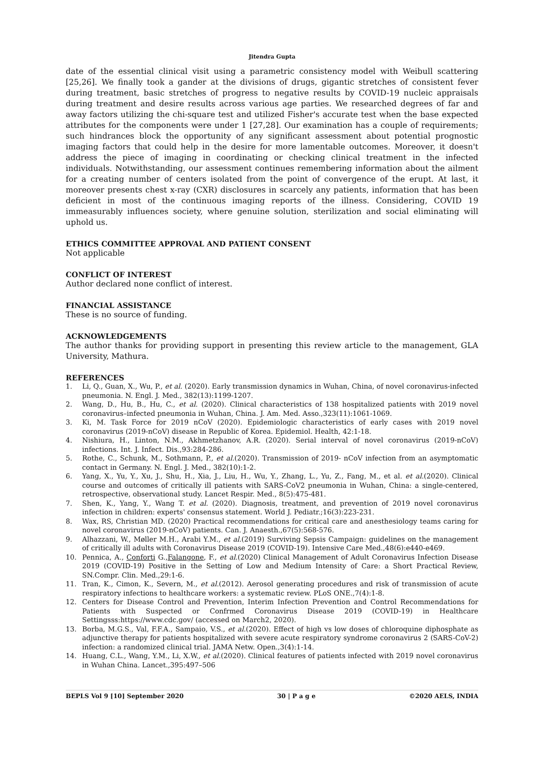Jitendra Gupta
date of the essential clinical visit using a parametric consistency model with Weibull scattering [25,26]. We finally took a gander at the divisions of drugs, gigantic stretches of consistent fever during treatment, basic stretches of progress to negative results by COVID-19 nucleic appraisals during treatment and desire results across various age parties. We researched degrees of far and away factors utilizing the chi-square test and utilized Fisher's accurate test when the base expected attributes for the components were under 1 [27,28]. Our examination has a couple of requirements; such hindrances block the opportunity of any significant assessment about potential prognostic imaging factors that could help in the desire for more lamentable outcomes. Moreover, it doesn't address the piece of imaging in coordinating or checking clinical treatment in the infected individuals. Notwithstanding, our assessment continues remembering information about the ailment for a creating number of centers isolated from the point of convergence of the erupt. At last, it moreover presents chest x-ray (CXR) disclosures in scarcely any patients, information that has been deficient in most of the continuous imaging reports of the illness. Considering, COVID 19 immeasurably influences society, where genuine solution, sterilization and social eliminating will uphold us.
ETHICS COMMITTEE APPROVAL AND PATIENT CONSENT
Not applicable
CONFLICT OF INTEREST
Author declared none conflict of interest.
FINANCIAL ASSISTANCE
These is no source of funding.
ACKNOWLEDGEMENTS
The author thanks for providing support in presenting this review article to the management, GLA University, Mathura.
REFERENCES
1. Li, Q., Guan, X., Wu, P., et al. (2020). Early transmission dynamics in Wuhan, China, of novel coronavirus-infected pneumonia. N. Engl. J. Med., 382(13):1199-1207.
2. Wang, D., Hu, B., Hu, C., et al. (2020). Clinical characteristics of 138 hospitalized patients with 2019 novel coronavirus–infected pneumonia in Wuhan, China. J. Am. Med. Asso.,323(11):1061-1069.
3. Ki, M. Task Force for 2019 nCoV (2020). Epidemiologic characteristics of early cases with 2019 novel coronavirus (2019-nCoV) disease in Republic of Korea. Epidemiol. Health, 42:1-18.
4. Nishiura, H., Linton, N.M., Akhmetzhanov, A.R. (2020). Serial interval of novel coronavirus (2019-nCoV) infections. Int. J. Infect. Dis.,93:284-286.
5. Rothe, C., Schunk, M., Sothmann, P., et al.(2020). Transmission of 2019- nCoV infection from an asymptomatic contact in Germany. N. Engl. J. Med., 382(10):1-2.
6. Yang, X., Yu, Y., Xu, J., Shu, H., Xia, J., Liu, H., Wu, Y., Zhang, L., Yu, Z., Fang, M., et al. et al.(2020). Clinical course and outcomes of critically ill patients with SARS-CoV2 pneumonia in Wuhan, China: a single-centered, retrospective, observational study. Lancet Respir. Med., 8(5):475-481.
7. Shen, K., Yang, Y., Wang T. et al. (2020). Diagnosis, treatment, and prevention of 2019 novel coronavirus infection in children: experts' consensus statement. World J. Pediatr.;16(3):223-231.
8. Wax, RS, Christian MD. (2020) Practical recommendations for critical care and anesthesiology teams caring for novel coronavirus (2019-nCoV) patients. Can. J. Anaesth.,67(5):568-576.
9. Alhazzani, W., Møller M.H., Arabi Y.M., et al.(2019) Surviving Sepsis Campaign: guidelines on the management of critically ill adults with Coronavirus Disease 2019 (COVID-19). Intensive Care Med.,48(6):e440-e469.
10. Pennica, A., Conforti G.,Falangone, F., et al.(2020) Clinical Management of Adult Coronavirus Infection Disease 2019 (COVID-19) Positive in the Setting of Low and Medium Intensity of Care: a Short Practical Review, SN.Compr. Clin. Med.,29:1-6.
11. Tran, K., Cimon, K., Severn, M., et al.(2012). Aerosol generating procedures and risk of transmission of acute respiratory infections to healthcare workers: a systematic review. PLoS ONE.,7(4):1-8.
12. Centers for Disease Control and Prevention, Interim Infection Prevention and Control Recommendations for Patients with Suspected or Confrmed Coronavirus Disease 2019 (COVID-19) in Healthcare Settingsss:https://www.cdc.gov/ (accessed on March2, 2020).
13. Borba, M.G.S., Val, F.F.A., Sampaio, V.S., et al.(2020). Effect of high vs low doses of chloroquine diphosphate as adjunctive therapy for patients hospitalized with severe acute respiratory syndrome coronavirus 2 (SARS-CoV-2) infection: a randomized clinical trial. JAMA Netw. Open.,3(4):1-14.
14. Huang, C.L., Wang, Y.M., Li, X.W., et al.(2020). Clinical features of patients infected with 2019 novel coronavirus in Wuhan China. Lancet.,395:497–506
BEPLS Vol 9 [10] September 2020 30 | P a g e ©2020 AELS, INDIA